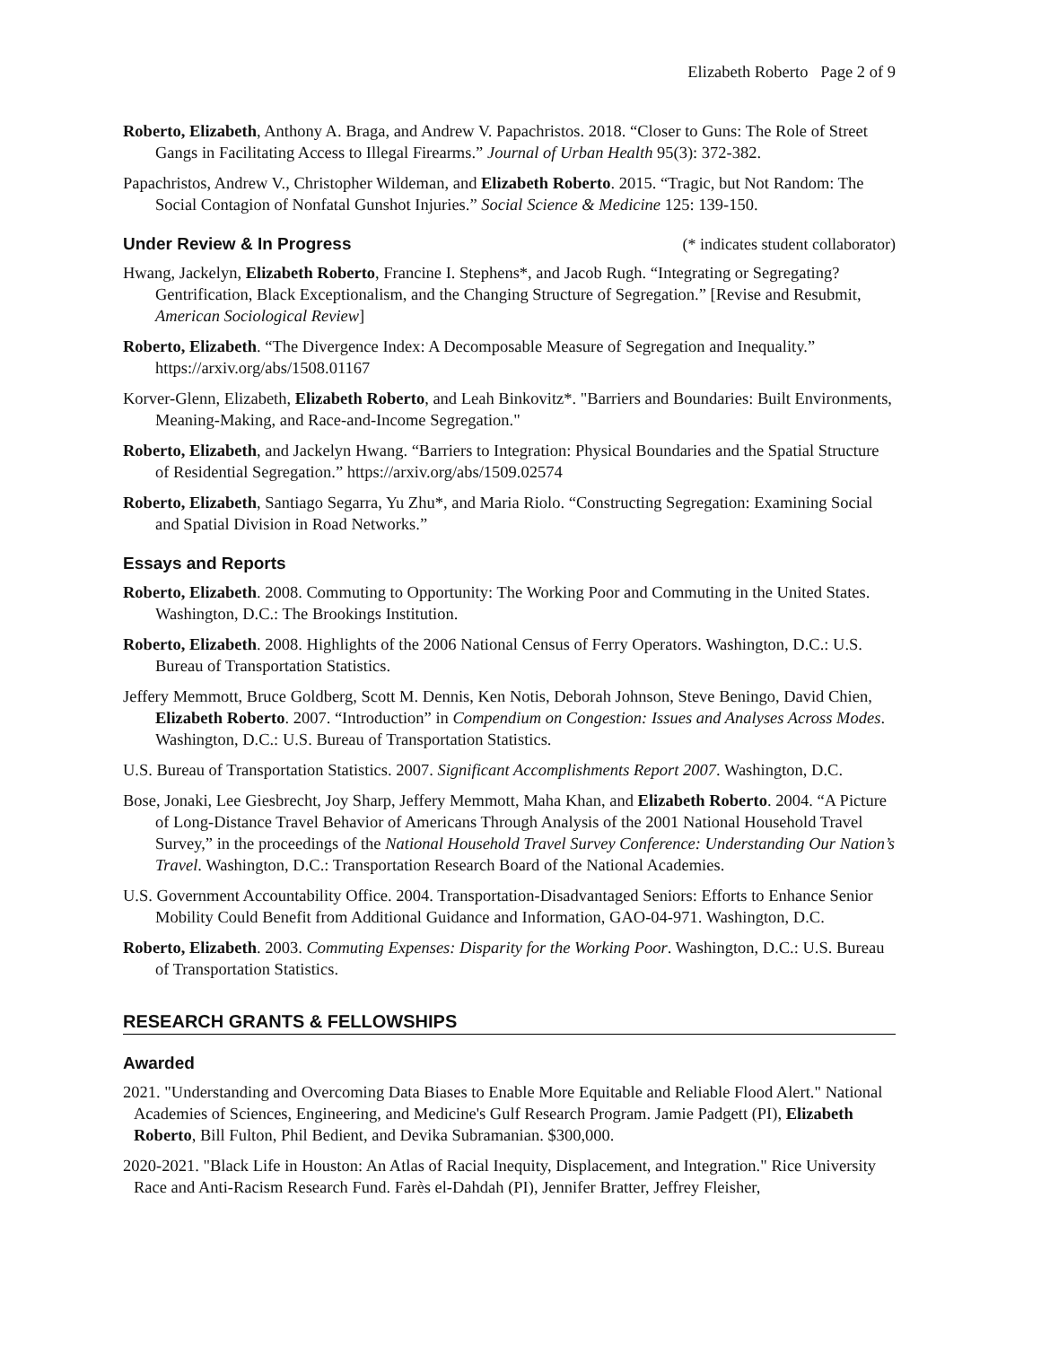Elizabeth Roberto Page 2 of 9
Roberto, Elizabeth, Anthony A. Braga, and Andrew V. Papachristos. 2018. “Closer to Guns: The Role of Street Gangs in Facilitating Access to Illegal Firearms.” Journal of Urban Health 95(3): 372-382.
Papachristos, Andrew V., Christopher Wildeman, and Elizabeth Roberto. 2015. “Tragic, but Not Random: The Social Contagion of Nonfatal Gunshot Injuries.” Social Science & Medicine 125: 139-150.
Under Review & In Progress (* indicates student collaborator)
Hwang, Jackelyn, Elizabeth Roberto, Francine I. Stephens*, and Jacob Rugh. “Integrating or Segregating? Gentrification, Black Exceptionalism, and the Changing Structure of Segregation.” [Revise and Resubmit, American Sociological Review]
Roberto, Elizabeth. “The Divergence Index: A Decomposable Measure of Segregation and Inequality.” https://arxiv.org/abs/1508.01167
Korver-Glenn, Elizabeth, Elizabeth Roberto, and Leah Binkovitz*. "Barriers and Boundaries: Built Environments, Meaning-Making, and Race-and-Income Segregation."
Roberto, Elizabeth, and Jackelyn Hwang. “Barriers to Integration: Physical Boundaries and the Spatial Structure of Residential Segregation.” https://arxiv.org/abs/1509.02574
Roberto, Elizabeth, Santiago Segarra, Yu Zhu*, and Maria Riolo. “Constructing Segregation: Examining Social and Spatial Division in Road Networks.”
Essays and Reports
Roberto, Elizabeth. 2008. Commuting to Opportunity: The Working Poor and Commuting in the United States. Washington, D.C.: The Brookings Institution.
Roberto, Elizabeth. 2008. Highlights of the 2006 National Census of Ferry Operators. Washington, D.C.: U.S. Bureau of Transportation Statistics.
Jeffery Memmott, Bruce Goldberg, Scott M. Dennis, Ken Notis, Deborah Johnson, Steve Beningo, David Chien, Elizabeth Roberto. 2007. “Introduction” in Compendium on Congestion: Issues and Analyses Across Modes. Washington, D.C.: U.S. Bureau of Transportation Statistics.
U.S. Bureau of Transportation Statistics. 2007. Significant Accomplishments Report 2007. Washington, D.C.
Bose, Jonaki, Lee Giesbrecht, Joy Sharp, Jeffery Memmott, Maha Khan, and Elizabeth Roberto. 2004. “A Picture of Long-Distance Travel Behavior of Americans Through Analysis of the 2001 National Household Travel Survey,” in the proceedings of the National Household Travel Survey Conference: Understanding Our Nation’s Travel. Washington, D.C.: Transportation Research Board of the National Academies.
U.S. Government Accountability Office. 2004. Transportation-Disadvantaged Seniors: Efforts to Enhance Senior Mobility Could Benefit from Additional Guidance and Information, GAO-04-971. Washington, D.C.
Roberto, Elizabeth. 2003. Commuting Expenses: Disparity for the Working Poor. Washington, D.C.: U.S. Bureau of Transportation Statistics.
RESEARCH GRANTS & FELLOWSHIPS
Awarded
2021. "Understanding and Overcoming Data Biases to Enable More Equitable and Reliable Flood Alert." National Academies of Sciences, Engineering, and Medicine's Gulf Research Program. Jamie Padgett (PI), Elizabeth Roberto, Bill Fulton, Phil Bedient, and Devika Subramanian. $300,000.
2020-2021. "Black Life in Houston: An Atlas of Racial Inequity, Displacement, and Integration." Rice University Race and Anti-Racism Research Fund. Farès el-Dahdah (PI), Jennifer Bratter, Jeffrey Fleisher,